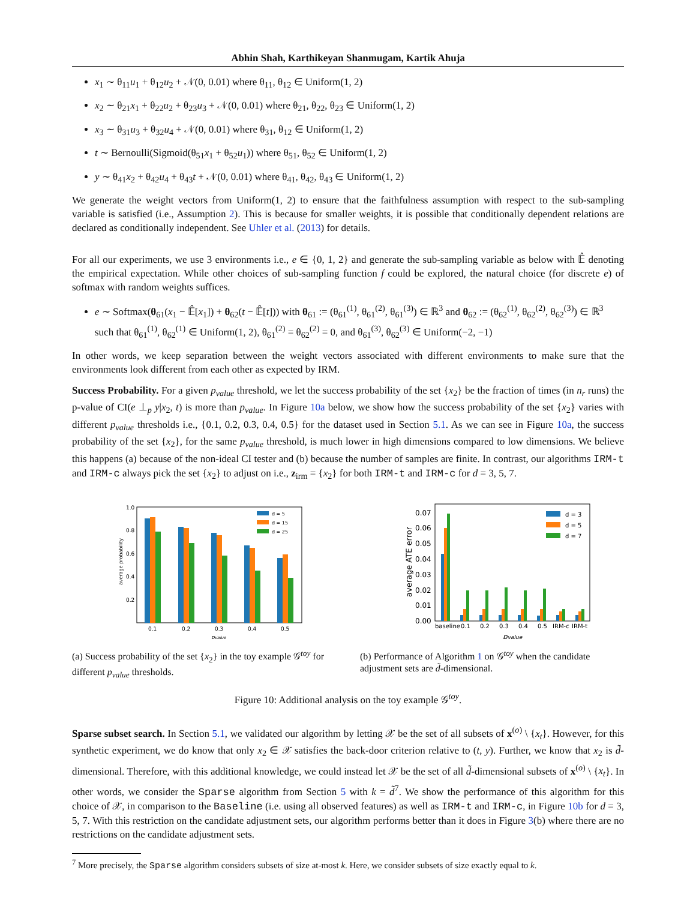Abhin Shah, Karthikeyan Shanmugam, Kartik Ahuja
x<sub>1</sub> ∼ θ<sub>11</sub>u<sub>1</sub> + θ<sub>12</sub>u<sub>2</sub> + 𝒩(0, 0.01) where θ<sub>11</sub>, θ<sub>12</sub> ∈ Uniform(1, 2)
x<sub>2</sub> ∼ θ<sub>21</sub>x<sub>1</sub> + θ<sub>22</sub>u<sub>2</sub> + θ<sub>23</sub>u<sub>3</sub> + 𝒩(0, 0.01) where θ<sub>21</sub>, θ<sub>22</sub>, θ<sub>23</sub> ∈ Uniform(1, 2)
x<sub>3</sub> ∼ θ<sub>31</sub>u<sub>3</sub> + θ<sub>32</sub>u<sub>4</sub> + 𝒩(0, 0.01) where θ<sub>31</sub>, θ<sub>12</sub> ∈ Uniform(1, 2)
t ∼ Bernoulli(Sigmoid(θ<sub>51</sub>x<sub>1</sub> + θ<sub>52</sub>u<sub>1</sub>)) where θ<sub>51</sub>, θ<sub>52</sub> ∈ Uniform(1, 2)
y ∼ θ<sub>41</sub>x<sub>2</sub> + θ<sub>42</sub>u<sub>4</sub> + θ<sub>43</sub>t + 𝒩(0, 0.01) where θ<sub>41</sub>, θ<sub>42</sub>, θ<sub>43</sub> ∈ Uniform(1, 2)
We generate the weight vectors from Uniform(1, 2) to ensure that the faithfulness assumption with respect to the sub-sampling variable is satisfied (i.e., Assumption 2). This is because for smaller weights, it is possible that conditionally dependent relations are declared as conditionally independent. See Uhler et al. (2013) for details.
For all our experiments, we use 3 environments i.e., e ∈ {0, 1, 2} and generate the sub-sampling variable as below with 𝔼̂ denoting the empirical expectation. While other choices of sub-sampling function f could be explored, the natural choice (for discrete e) of softmax with random weights suffices.
e ∼ Softmax(θ<sub>61</sub>(x<sub>1</sub> − 𝔼̂[x<sub>1</sub>]) + θ<sub>62</sub>(t − 𝔼̂[t])) with θ<sub>61</sub> := (θ<sub>61</sub><sup>(1)</sup>, θ<sub>61</sub><sup>(2)</sup>, θ<sub>61</sub><sup>(3)</sup>) ∈ ℝ<sup>3</sup> and θ<sub>62</sub> := (θ<sub>62</sub><sup>(1)</sup>, θ<sub>62</sub><sup>(2)</sup>, θ<sub>62</sub><sup>(3)</sup>) ∈ ℝ<sup>3</sup> such that θ<sub>61</sub><sup>(1)</sup>, θ<sub>62</sub><sup>(1)</sup> ∈ Uniform(1, 2), θ<sub>61</sub><sup>(2)</sup> = θ<sub>62</sub><sup>(2)</sup> = 0, and θ<sub>61</sub><sup>(3)</sup>, θ<sub>62</sub><sup>(3)</sup> ∈ Uniform(−2, −1)
In other words, we keep separation between the weight vectors associated with different environments to make sure that the environments look different from each other as expected by IRM.
Success Probability. For a given p<sub>value</sub> threshold, we let the success probability of the set {x<sub>2</sub>} be the fraction of times (in n<sub>r</sub> runs) the p-value of CI(e ⊥<sub>p</sub> y|x<sub>2</sub>, t) is more than p<sub>value</sub>. In Figure 10a below, we show how the success probability of the set {x<sub>2</sub>} varies with different p<sub>value</sub> thresholds i.e., {0.1, 0.2, 0.3, 0.4, 0.5} for the dataset used in Section 5.1. As we can see in Figure 10a, the success probability of the set {x<sub>2</sub>}, for the same p<sub>value</sub> threshold, is much lower in high dimensions compared to low dimensions. We believe this happens (a) because of the non-ideal CI tester and (b) because the number of samples are finite. In contrast, our algorithms IRM-t and IRM-c always pick the set {x<sub>2</sub>} to adjust on i.e., z<sub>irm</sub> = {x<sub>2</sub>} for both IRM-t and IRM-c for d = 3, 5, 7.
1.0
0.8
0.6
0.4
0.2
average probability
0.1
0.2
0.3
0.4
0.5
pvalue
d = 5
d = 15
d = 25
(a) Success probability of the set {x<sub>2</sub>} in the toy example 𝒢<sup>toy</sup> for different p<sub>value</sub> thresholds.
0.07
0.06
0.05
0.04
0.03
0.02
0.01
0.00
average ATE error
baseline
0.1
0.2
0.3
0.4
0.5
IRM-c
IRM-t
pvalue
d = 3
d = 5
d = 7
(b) Performance of Algorithm 1 on 𝒢<sup>toy</sup> when the candidate adjustment sets are d̃-dimensional.
Figure 10: Additional analysis on the toy example 𝒢<sup>toy</sup>.
Sparse subset search. In Section 5.1, we validated our algorithm by letting 𝒳 be the set of all subsets of x<sup>(o)</sup> \ {x<sub>t</sub>}. However, for this synthetic experiment, we do know that only x<sub>2</sub> ∈ 𝒳 satisfies the back-door criterion relative to (t, y). Further, we know that x<sub>2</sub> is d̃-dimensional. Therefore, with this additional knowledge, we could instead let 𝒳 be the set of all d̃-dimensional subsets of x<sup>(o)</sup> \ {x<sub>t</sub>}. In other words, we consider the Sparse algorithm from Section 5 with k = d̃<sup>7</sup>. We show the performance of this algorithm for this choice of 𝒳, in comparison to the Baseline (i.e. using all observed features) as well as IRM-t and IRM-c, in Figure 10b for d = 3, 5, 7. With this restriction on the candidate adjustment sets, our algorithm performs better than it does in Figure 3(b) where there are no restrictions on the candidate adjustment sets.
<sup>7</sup> More precisely, the Sparse algorithm considers subsets of size at-most k. Here, we consider subsets of size exactly equal to k.